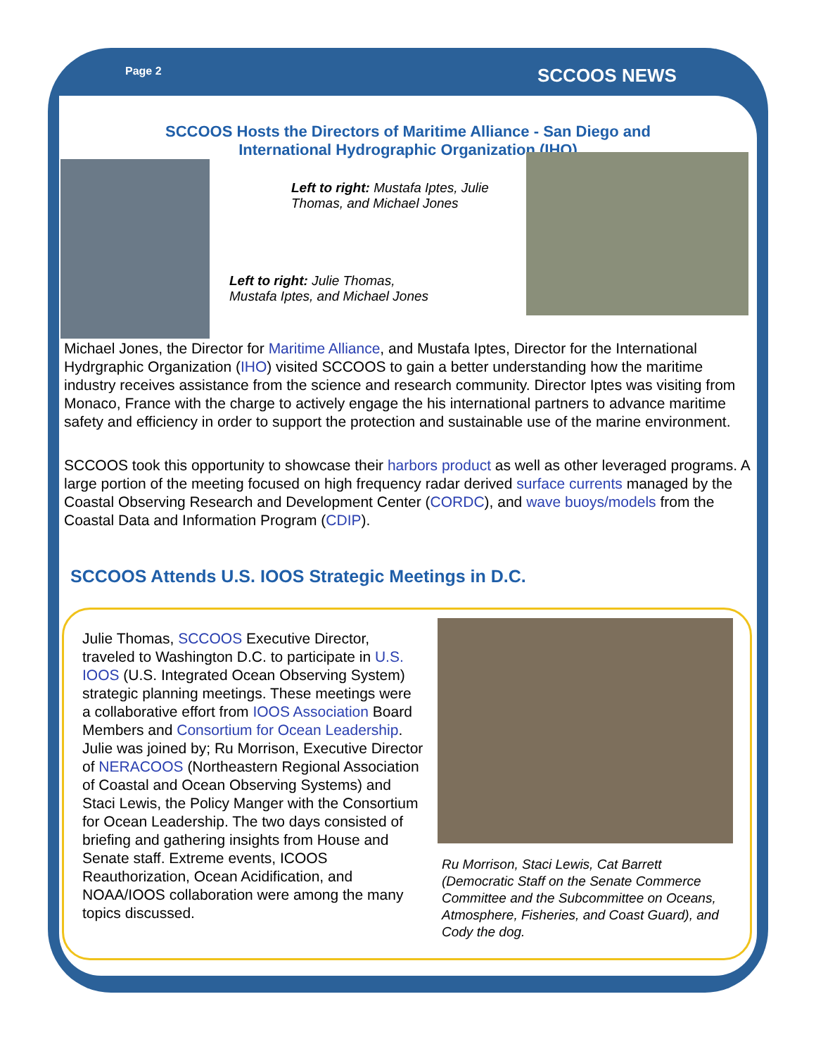Page 2 SCCOOS NEWS
SCCOOS Hosts the Directors of Maritime Alliance - San Diego and
International Hydrographic Organization (IHO)
Left to right: Mustafa Iptes, Julie Thomas, and Michael Jones
Left to right: Julie Thomas,
Mustafa Iptes, and Michael Jones
Michael Jones, the Director for Maritime Alliance, and Mustafa Iptes, Director for the International Hydrgraphic Organization (IHO) visited SCCOOS to gain a better understanding how the maritime industry receives assistance from the science and research community. Director Iptes was visiting from Monaco, France with the charge to actively engage the his international partners to advance maritime safety and efficiency in order to support the protection and sustainable use of the marine environment.
SCCOOS took this opportunity to showcase their harbors product as well as other leveraged programs. A large portion of the meeting focused on high frequency radar derived surface currents managed by the Coastal Observing Research and Development Center (CORDC), and wave buoys/models from the Coastal Data and Information Program (CDIP).
SCCOOS Attends U.S. IOOS Strategic Meetings in D.C.
Julie Thomas, SCCOOS Executive Director, traveled to Washington D.C. to participate in U.S. IOOS (U.S. Integrated Ocean Observing System) strategic planning meetings. These meetings were a collaborative effort from IOOS Association Board Members and Consortium for Ocean Leadership. Julie was joined by; Ru Morrison, Executive Director of NERACOOS (Northeastern Regional Association of Coastal and Ocean Observing Systems) and Staci Lewis, the Policy Manger with the Consortium for Ocean Leadership. The two days consisted of briefing and gathering insights from House and Senate staff. Extreme events, ICOOS Reauthorization, Ocean Acidification, and NOAA/IOOS collaboration were among the many topics discussed.
Ru Morrison, Staci Lewis, Cat Barrett (Democratic Staff on the Senate Commerce Committee and the Subcommittee on Oceans, Atmosphere, Fisheries, and Coast Guard), and Cody the dog.